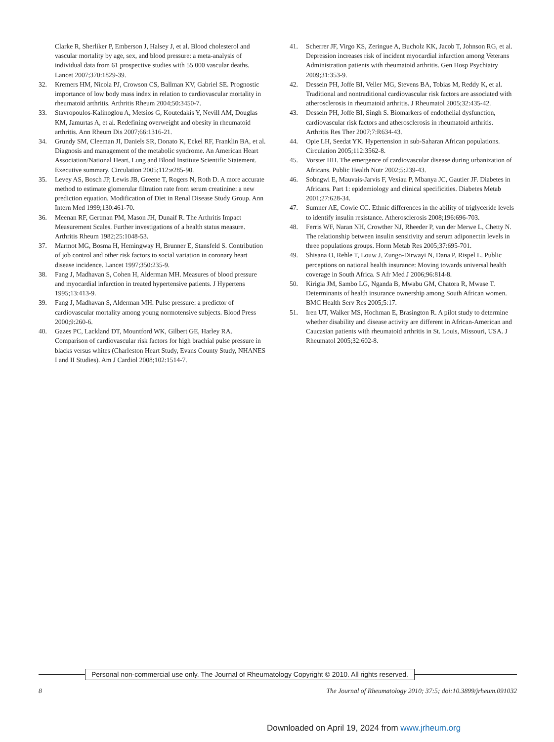Clarke R, Sherliker P, Emberson J, Halsey J, et al. Blood cholesterol and vascular mortality by age, sex, and blood pressure: a meta-analysis of individual data from 61 prospective studies with 55 000 vascular deaths. Lancet 2007;370:1829-39.
32. Kremers HM, Nicola PJ, Crowson CS, Ballman KV, Gabriel SE. Prognostic importance of low body mass index in relation to cardiovascular mortality in rheumatoid arthritis. Arthritis Rheum 2004;50:3450-7.
33. Stavropoulos-Kalinoglou A, Metsios G, Koutedakis Y, Nevill AM, Douglas KM, Jamurtas A, et al. Redefining overweight and obesity in rheumatoid arthritis. Ann Rheum Dis 2007;66:1316-21.
34. Grundy SM, Cleeman JI, Daniels SR, Donato K, Eckel RF, Franklin BA, et al. Diagnosis and management of the metabolic syndrome. An American Heart Association/National Heart, Lung and Blood Institute Scientific Statement. Executive summary. Circulation 2005;112:e285-90.
35. Levey AS, Bosch JP, Lewis JB, Greene T, Rogers N, Roth D. A more accurate method to estimate glomerular filtration rate from serum creatinine: a new prediction equation. Modification of Diet in Renal Disease Study Group. Ann Intern Med 1999;130:461-70.
36. Meenan RF, Gertman PM, Mason JH, Dunaif R. The Arthritis Impact Measurement Scales. Further investigations of a health status measure. Arthritis Rheum 1982;25:1048-53.
37. Marmot MG, Bosma H, Hemingway H, Brunner E, Stansfeld S. Contribution of job control and other risk factors to social variation in coronary heart disease incidence. Lancet 1997;350:235-9.
38. Fang J, Madhavan S, Cohen H, Alderman MH. Measures of blood pressure and myocardial infarction in treated hypertensive patients. J Hypertens 1995;13:413-9.
39. Fang J, Madhavan S, Alderman MH. Pulse pressure: a predictor of cardiovascular mortality among young normotensive subjects. Blood Press 2000;9:260-6.
40. Gazes PC, Lackland DT, Mountford WK, Gilbert GE, Harley RA. Comparison of cardiovascular risk factors for high brachial pulse pressure in blacks versus whites (Charleston Heart Study, Evans County Study, NHANES I and II Studies). Am J Cardiol 2008;102:1514-7.
41. Scherrer JF, Virgo KS, Zeringue A, Bucholz KK, Jacob T, Johnson RG, et al. Depression increases risk of incident myocardial infarction among Veterans Administration patients with rheumatoid arthritis. Gen Hosp Psychiatry 2009;31:353-9.
42. Dessein PH, Joffe BI, Veller MG, Stevens BA, Tobias M, Reddy K, et al. Traditional and nontraditional cardiovascular risk factors are associated with atherosclerosis in rheumatoid arthritis. J Rheumatol 2005;32:435-42.
43. Dessein PH, Joffe BI, Singh S. Biomarkers of endothelial dysfunction, cardiovascular risk factors and atherosclerosis in rheumatoid arthritis. Arthritis Res Ther 2007;7:R634-43.
44. Opie LH, Seedat YK. Hypertension in sub-Saharan African populations. Circulation 2005;112:3562-8.
45. Vorster HH. The emergence of cardiovascular disease during urbanization of Africans. Public Health Nutr 2002;5:239-43.
46. Sobngwi E, Mauvais-Jarvis F, Vexiau P, Mbanya JC, Gautier JF. Diabetes in Africans. Part 1: epidemiology and clinical specificities. Diabetes Metab 2001;27:628-34.
47. Sumner AE, Cowie CC. Ethnic differences in the ability of triglyceride levels to identify insulin resistance. Atherosclerosis 2008;196:696-703.
48. Ferris WF, Naran NH, Crowther NJ, Rheeder P, van der Merwe L, Chetty N. The relationship between insulin sensitivity and serum adiponectin levels in three populations groups. Horm Metab Res 2005;37:695-701.
49. Shisana O, Rehle T, Louw J, Zungo-Dirwayi N, Dana P, Rispel L. Public perceptions on national health insurance: Moving towards universal health coverage in South Africa. S Afr Med J 2006;96:814-8.
50. Kirigia JM, Sambo LG, Nganda B, Mwabu GM, Chatora R, Mwase T. Determinants of health insurance ownership among South African women. BMC Health Serv Res 2005;5:17.
51. Iren UT, Walker MS, Hochman E, Brasington R. A pilot study to determine whether disability and disease activity are different in African-American and Caucasian patients with rheumatoid arthritis in St. Louis, Missouri, USA. J Rheumatol 2005;32:602-8.
Personal non-commercial use only. The Journal of Rheumatology Copyright © 2010. All rights reserved.
8 The Journal of Rheumatology 2010; 37:5; doi:10.3899/jrheum.091032
Downloaded on April 19, 2024 from www.jrheum.org